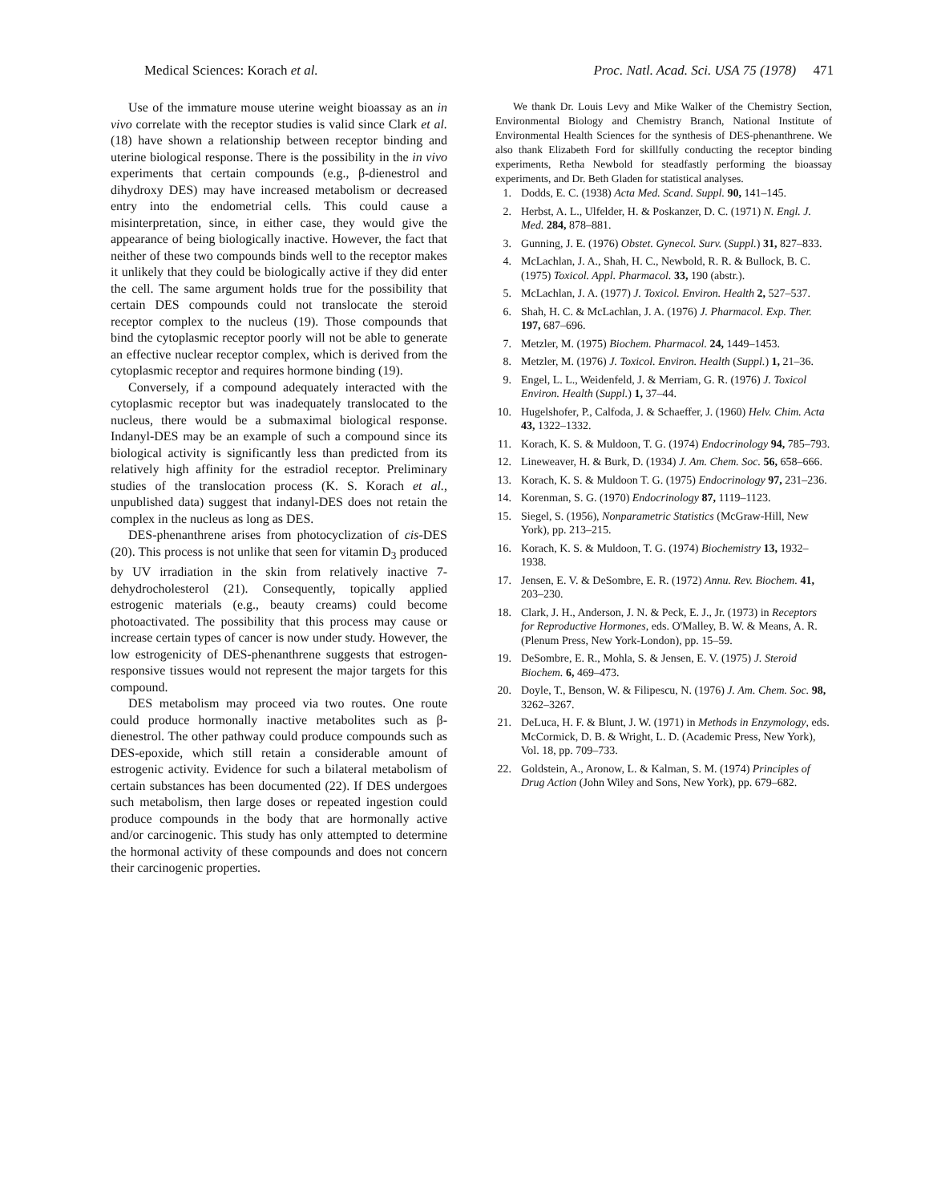Medical Sciences: Korach et al. Proc. Natl. Acad. Sci. USA 75 (1978) 471
Use of the immature mouse uterine weight bioassay as an in vivo correlate with the receptor studies is valid since Clark et al. (18) have shown a relationship between receptor binding and uterine biological response. There is the possibility in the in vivo experiments that certain compounds (e.g., β-dienestrol and dihydroxy DES) may have increased metabolism or decreased entry into the endometrial cells. This could cause a misinterpretation, since, in either case, they would give the appearance of being biologically inactive. However, the fact that neither of these two compounds binds well to the receptor makes it unlikely that they could be biologically active if they did enter the cell. The same argument holds true for the possibility that certain DES compounds could not translocate the steroid receptor complex to the nucleus (19). Those compounds that bind the cytoplasmic receptor poorly will not be able to generate an effective nuclear receptor complex, which is derived from the cytoplasmic receptor and requires hormone binding (19).
Conversely, if a compound adequately interacted with the cytoplasmic receptor but was inadequately translocated to the nucleus, there would be a submaximal biological response. Indanyl-DES may be an example of such a compound since its biological activity is significantly less than predicted from its relatively high affinity for the estradiol receptor. Preliminary studies of the translocation process (K. S. Korach et al., unpublished data) suggest that indanyl-DES does not retain the complex in the nucleus as long as DES.
DES-phenanthrene arises from photocyclization of cis-DES (20). This process is not unlike that seen for vitamin D<sub>3</sub> produced by UV irradiation in the skin from relatively inactive 7-dehydrocholesterol (21). Consequently, topically applied estrogenic materials (e.g., beauty creams) could become photoactivated. The possibility that this process may cause or increase certain types of cancer is now under study. However, the low estrogenicity of DES-phenanthrene suggests that estrogen-responsive tissues would not represent the major targets for this compound.
DES metabolism may proceed via two routes. One route could produce hormonally inactive metabolites such as β-dienestrol. The other pathway could produce compounds such as DES-epoxide, which still retain a considerable amount of estrogenic activity. Evidence for such a bilateral metabolism of certain substances has been documented (22). If DES undergoes such metabolism, then large doses or repeated ingestion could produce compounds in the body that are hormonally active and/or carcinogenic. This study has only attempted to determine the hormonal activity of these compounds and does not concern their carcinogenic properties.
We thank Dr. Louis Levy and Mike Walker of the Chemistry Section, Environmental Biology and Chemistry Branch, National Institute of Environmental Health Sciences for the synthesis of DES-phenanthrene. We also thank Elizabeth Ford for skillfully conducting the receptor binding experiments, Retha Newbold for steadfastly performing the bioassay experiments, and Dr. Beth Gladen for statistical analyses.
1. Dodds, E. C. (1938) Acta Med. Scand. Suppl. 90, 141–145.
2. Herbst, A. L., Ulfelder, H. & Poskanzer, D. C. (1971) N. Engl. J. Med. 284, 878–881.
3. Gunning, J. E. (1976) Obstet. Gynecol. Surv. (Suppl.) 31, 827–833.
4. McLachlan, J. A., Shah, H. C., Newbold, R. R. & Bullock, B. C. (1975) Toxicol. Appl. Pharmacol. 33, 190 (abstr.).
5. McLachlan, J. A. (1977) J. Toxicol. Environ. Health 2, 527–537.
6. Shah, H. C. & McLachlan, J. A. (1976) J. Pharmacol. Exp. Ther. 197, 687–696.
7. Metzler, M. (1975) Biochem. Pharmacol. 24, 1449–1453.
8. Metzler, M. (1976) J. Toxicol. Environ. Health (Suppl.) 1, 21–36.
9. Engel, L. L., Weidenfeld, J. & Merriam, G. R. (1976) J. Toxicol Environ. Health (Suppl.) 1, 37–44.
10. Hugelshofer, P., Calfoda, J. & Schaeffer, J. (1960) Helv. Chim. Acta 43, 1322–1332.
11. Korach, K. S. & Muldoon, T. G. (1974) Endocrinology 94, 785–793.
12. Lineweaver, H. & Burk, D. (1934) J. Am. Chem. Soc. 56, 658–666.
13. Korach, K. S. & Muldoon T. G. (1975) Endocrinology 97, 231–236.
14. Korenman, S. G. (1970) Endocrinology 87, 1119–1123.
15. Siegel, S. (1956), Nonparametric Statistics (McGraw-Hill, New York), pp. 213–215.
16. Korach, K. S. & Muldoon, T. G. (1974) Biochemistry 13, 1932–1938.
17. Jensen, E. V. & DeSombre, E. R. (1972) Annu. Rev. Biochem. 41, 203–230.
18. Clark, J. H., Anderson, J. N. & Peck, E. J., Jr. (1973) in Receptors for Reproductive Hormones, eds. O'Malley, B. W. & Means, A. R. (Plenum Press, New York-London), pp. 15–59.
19. DeSombre, E. R., Mohla, S. & Jensen, E. V. (1975) J. Steroid Biochem. 6, 469–473.
20. Doyle, T., Benson, W. & Filipescu, N. (1976) J. Am. Chem. Soc. 98, 3262–3267.
21. DeLuca, H. F. & Blunt, J. W. (1971) in Methods in Enzymology, eds. McCormick, D. B. & Wright, L. D. (Academic Press, New York), Vol. 18, pp. 709–733.
22. Goldstein, A., Aronow, L. & Kalman, S. M. (1974) Principles of Drug Action (John Wiley and Sons, New York), pp. 679–682.